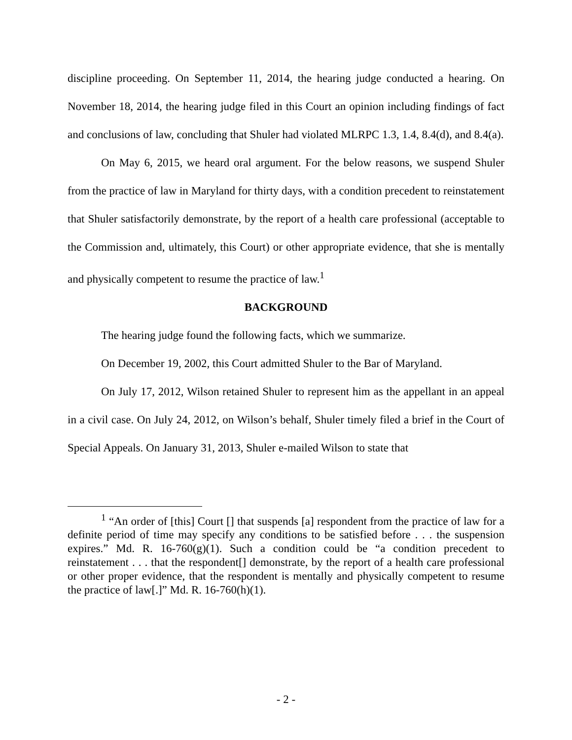discipline proceeding. On September 11, 2014, the hearing judge conducted a hearing. On November 18, 2014, the hearing judge filed in this Court an opinion including findings of fact and conclusions of law, concluding that Shuler had violated MLRPC 1.3, 1.4, 8.4(d), and 8.4(a).
On May 6, 2015, we heard oral argument. For the below reasons, we suspend Shuler from the practice of law in Maryland for thirty days, with a condition precedent to reinstatement that Shuler satisfactorily demonstrate, by the report of a health care professional (acceptable to the Commission and, ultimately, this Court) or other appropriate evidence, that she is mentally and physically competent to resume the practice of law.<sup>1</sup>
BACKGROUND
The hearing judge found the following facts, which we summarize.
On December 19, 2002, this Court admitted Shuler to the Bar of Maryland.
On July 17, 2012, Wilson retained Shuler to represent him as the appellant in an appeal in a civil case. On July 24, 2012, on Wilson’s behalf, Shuler timely filed a brief in the Court of Special Appeals. On January 31, 2013, Shuler e-mailed Wilson to state that
<sup>1</sup> “An order of [this] Court [] that suspends [a] respondent from the practice of law for a definite period of time may specify any conditions to be satisfied before . . . the suspension expires.” Md. R. 16-760(g)(1). Such a condition could be “a condition precedent to reinstatement . . . that the respondent[] demonstrate, by the report of a health care professional or other proper evidence, that the respondent is mentally and physically competent to resume the practice of law[.]” Md. R. 16-760(h)(1).
- 2 -